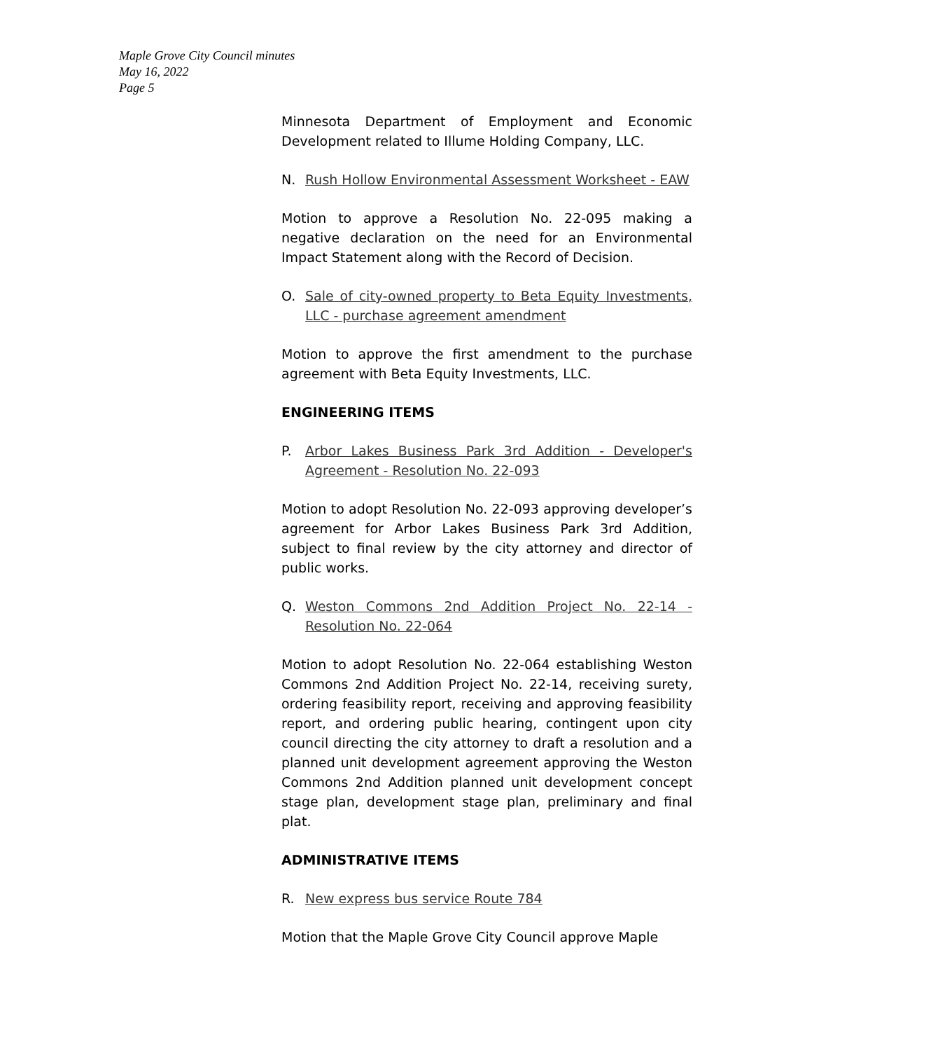Maple Grove City Council minutes
May 16, 2022
Page 5
Minnesota Department of Employment and Economic Development related to Illume Holding Company, LLC.
N. Rush Hollow Environmental Assessment Worksheet - EAW
Motion to approve a Resolution No. 22-095 making a negative declaration on the need for an Environmental Impact Statement along with the Record of Decision.
O. Sale of city-owned property to Beta Equity Investments, LLC - purchase agreement amendment
Motion to approve the first amendment to the purchase agreement with Beta Equity Investments, LLC.
ENGINEERING ITEMS
P. Arbor Lakes Business Park 3rd Addition - Developer's Agreement - Resolution No. 22-093
Motion to adopt Resolution No. 22-093 approving developer’s agreement for Arbor Lakes Business Park 3rd Addition, subject to final review by the city attorney and director of public works.
Q. Weston Commons 2nd Addition Project No. 22-14 - Resolution No. 22-064
Motion to adopt Resolution No. 22-064 establishing Weston Commons 2nd Addition Project No. 22-14, receiving surety, ordering feasibility report, receiving and approving feasibility report, and ordering public hearing, contingent upon city council directing the city attorney to draft a resolution and a planned unit development agreement approving the Weston Commons 2nd Addition planned unit development concept stage plan, development stage plan, preliminary and final plat.
ADMINISTRATIVE ITEMS
R. New express bus service Route 784
Motion that the Maple Grove City Council approve Maple